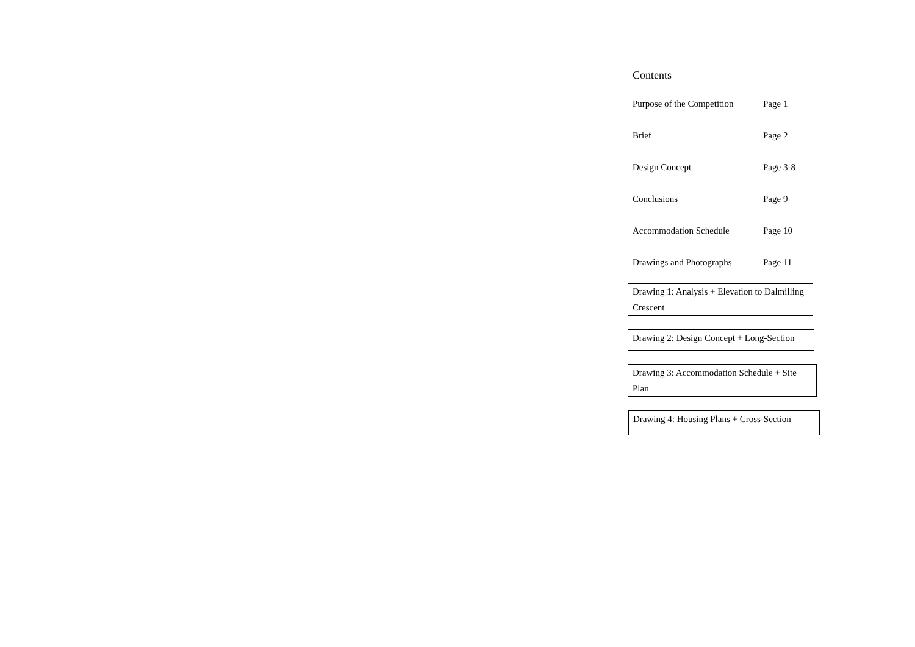Contents
Purpose of the Competition Page 1
Brief Page 2
Design Concept Page 3-8
Conclusions Page 9
Accommodation Schedule Page 10
Drawings and Photographs Page 11
Drawing 1: Analysis + Elevation to Dalmilling Crescent
Drawing 2: Design Concept + Long-Section
Drawing 3: Accommodation Schedule + Site Plan
Drawing 4: Housing Plans + Cross-Section